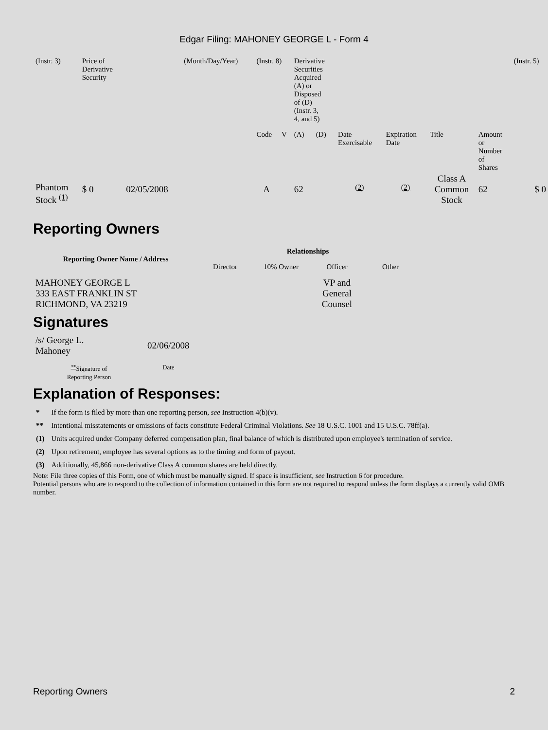Edgar Filing: MAHONEY GEORGE L - Form 4
| (Instr. 3) | Price of Derivative Security | | (Month/Day/Year) | (Instr. 8) | | Derivative Securities Acquired (A) or Disposed of (D) (Instr. 3, 4, and 5) | | | | | | (Instr. 5) |
| | | | | Code | V | (A) | (D) | Date Exercisable | Expiration Date | Title | Amount or Number of Shares | |
| Phantom Stock <sup>(1)</sup> | $ 0 | 02/05/2008 | | A | | 62 | | <sup>(2)</sup> | <sup>(2)</sup> | Class A Common Stock | 62 | $ 0 |
Reporting Owners
| Reporting Owner Name / Address | Relationships | | | |
| --- | --- | --- | --- | --- |
| | Director | 10% Owner | Officer | Other |
| MAHONEY GEORGE L 333 EAST FRANKLIN ST RICHMOND, VA 23219 | | | VP and General Counsel | |
Signatures
| /s/ George L. Mahoney | 02/06/2008 |
| <sup>**</sup> Signature of Reporting Person | Date |
Explanation of Responses:
| * | If the form is filed by more than one reporting person, see Instruction 4(b)(v). |
| ** | Intentional misstatements or omissions of facts constitute Federal Criminal Violations. See 18 U.S.C. 1001 and 15 U.S.C. 78ff(a). |
| (1) | Units acquired under Company deferred compensation plan, final balance of which is distributed upon employee's termination of service. |
| (2) | Upon retirement, employee has several options as to the timing and form of payout. |
| (3) | Additionally, 45,866 non-derivative Class A common shares are held directly. |
Note: File three copies of this Form, one of which must be manually signed. If space is insufficient, see Instruction 6 for procedure.
Potential persons who are to respond to the collection of information contained in this form are not required to respond unless the form displays a currently valid OMB number.
Reporting Owners 2